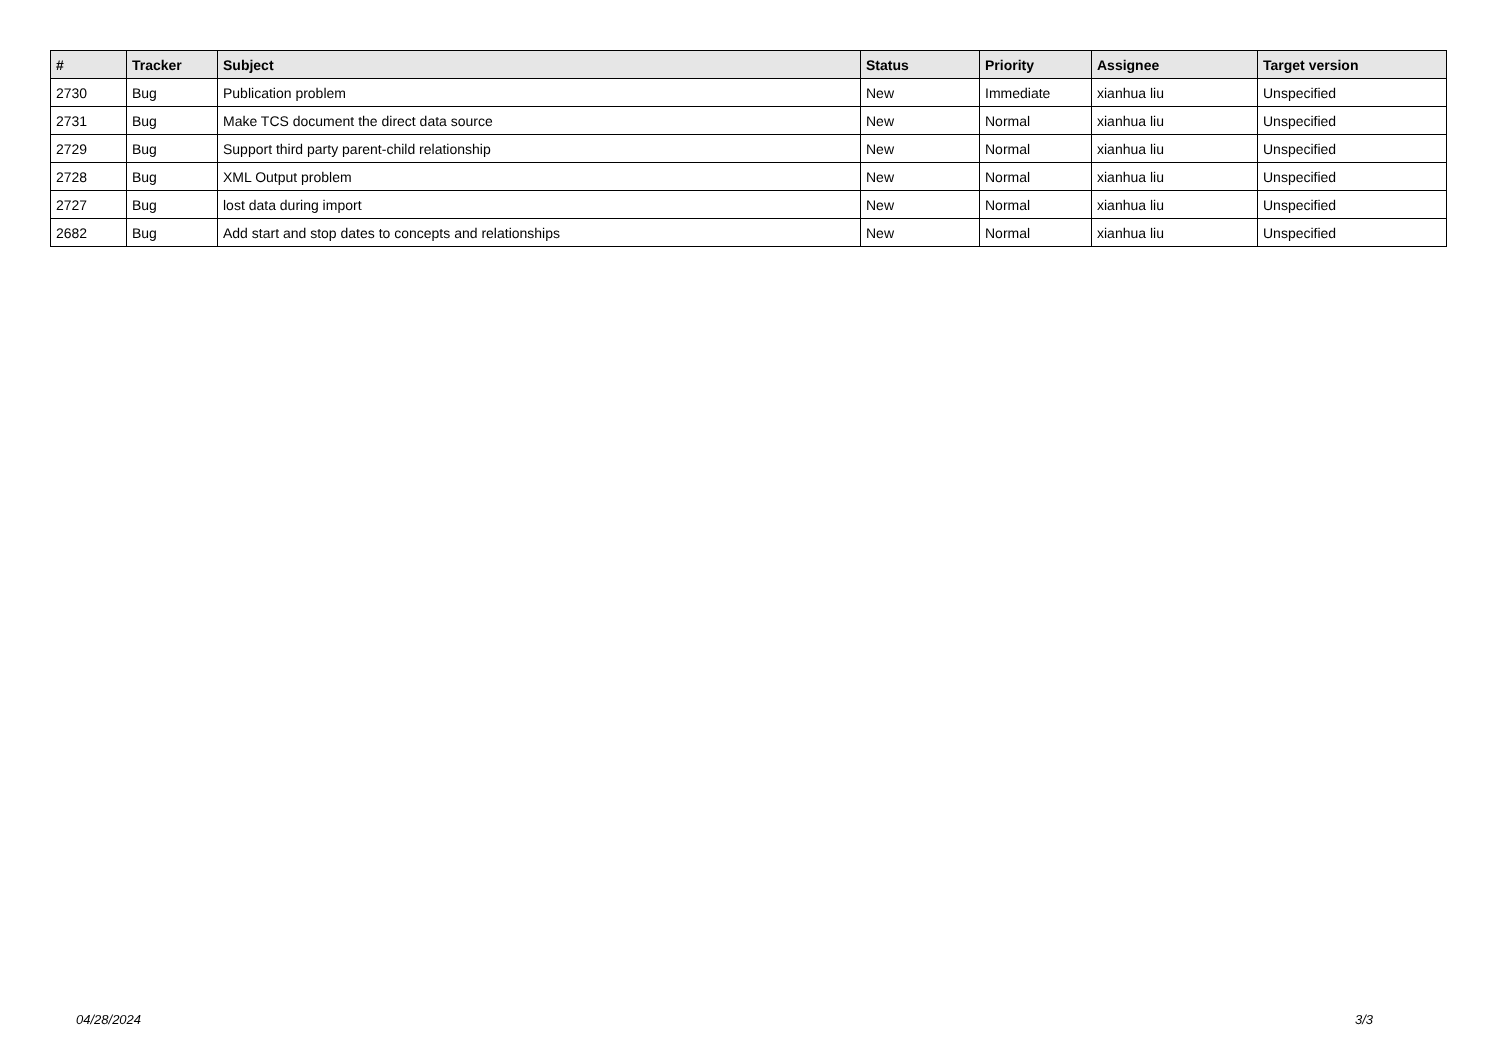| # | Tracker | Subject | Status | Priority | Assignee | Target version |
| --- | --- | --- | --- | --- | --- | --- |
| 2730 | Bug | Publication problem | New | Immediate | xianhua liu | Unspecified |
| 2731 | Bug | Make TCS document the direct data source | New | Normal | xianhua liu | Unspecified |
| 2729 | Bug | Support third party parent-child relationship | New | Normal | xianhua liu | Unspecified |
| 2728 | Bug | XML Output problem | New | Normal | xianhua liu | Unspecified |
| 2727 | Bug | lost data during import | New | Normal | xianhua liu | Unspecified |
| 2682 | Bug | Add start and stop dates to concepts and relationships | New | Normal | xianhua liu | Unspecified |
04/28/2024 3/3